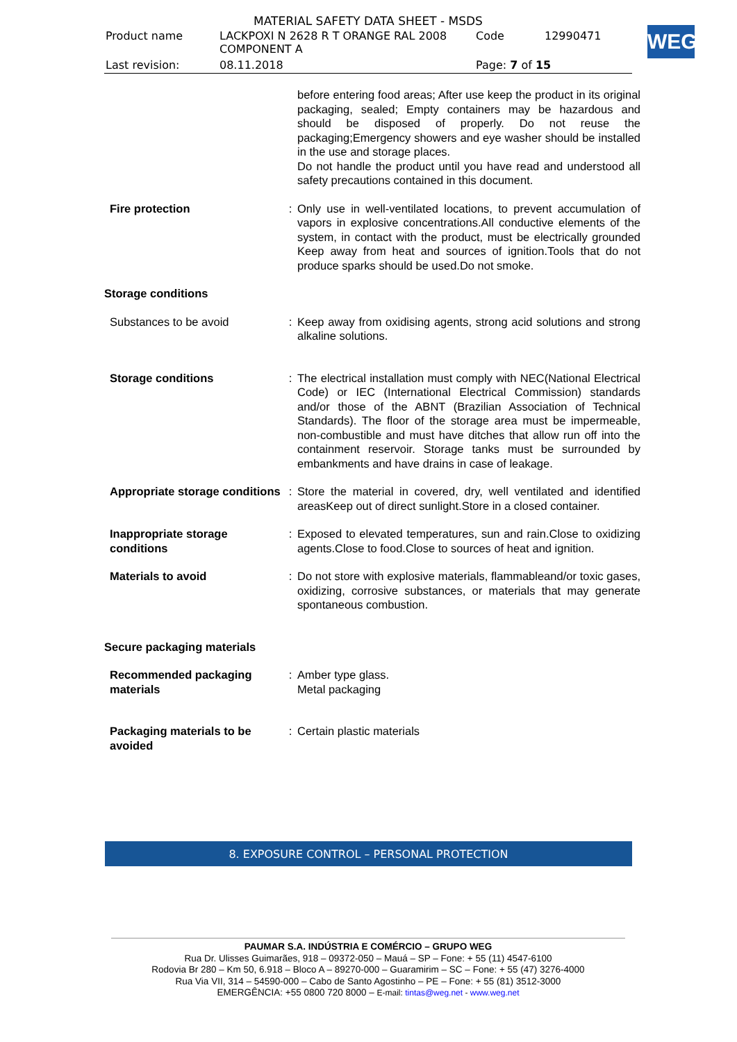MATERIAL SAFETY DATA SHEET - MSDS
| Product name | LACKPOXI N 2628 R T ORANGE RAL 2008 COMPONENT A | Code | 12990471 |
| Last revision: | 08.11.2018 | Page: 7 of 15 | |
WEG
| | | before entering food areas; After use keep the product in its original packaging, sealed; Empty containers may be hazardous and should be disposed of properly. Do not reuse the packaging;Emergency showers and eye washer should be installed in the use and storage places. Do not handle the product until you have read and understood all safety precautions contained in this document. |
| Fire protection | : | Only use in well-ventilated locations, to prevent accumulation of vapors in explosive concentrations.All conductive elements of the system, in contact with the product, must be electrically grounded Keep away from heat and sources of ignition.Tools that do not produce sparks should be used.Do not smoke. |
| Storage conditions | | |
| Substances to be avoid | : | Keep away from oxidising agents, strong acid solutions and strong alkaline solutions. |
| Storage conditions | : | The electrical installation must comply with NEC(National Electrical Code) or IEC (International Electrical Commission) standards and/or those of the ABNT (Brazilian Association of Technical Standards). The floor of the storage area must be impermeable, non-combustible and must have ditches that allow run off into the containment reservoir. Storage tanks must be surrounded by embankments and have drains in case of leakage. |
| Appropriate storage conditions | : | Store the material in covered, dry, well ventilated and identified areasKeep out of direct sunlight.Store in a closed container. |
| Inappropriate storage conditions | : | Exposed to elevated temperatures, sun and rain.Close to oxidizing agents.Close to food.Close to sources of heat and ignition. |
| Materials to avoid | : | Do not store with explosive materials, flammableand/or toxic gases, oxidizing, corrosive substances, or materials that may generate spontaneous combustion. |
| Secure packaging materials | | |
| Recommended packaging materials | : | Amber type glass. Metal packaging |
| Packaging materials to be avoided | : | Certain plastic materials |
8. EXPOSURE CONTROL – PERSONAL PROTECTION
PAUMAR S.A. INDÚSTRIA E COMÉRCIO – GRUPO WEG
Rua Dr. Ulisses Guimarães, 918 – 09372-050 – Mauá – SP – Fone: + 55 (11) 4547-6100
Rodovia Br 280 – Km 50, 6.918 – Bloco A – 89270-000 – Guaramirim – SC – Fone: + 55 (47) 3276-4000
Rua Via VII, 314 – 54590-000 – Cabo de Santo Agostinho – PE – Fone: + 55 (81) 3512-3000
EMERGÊNCIA: +55 0800 720 8000 – E-mail: tintas@weg.net - www.weg.net